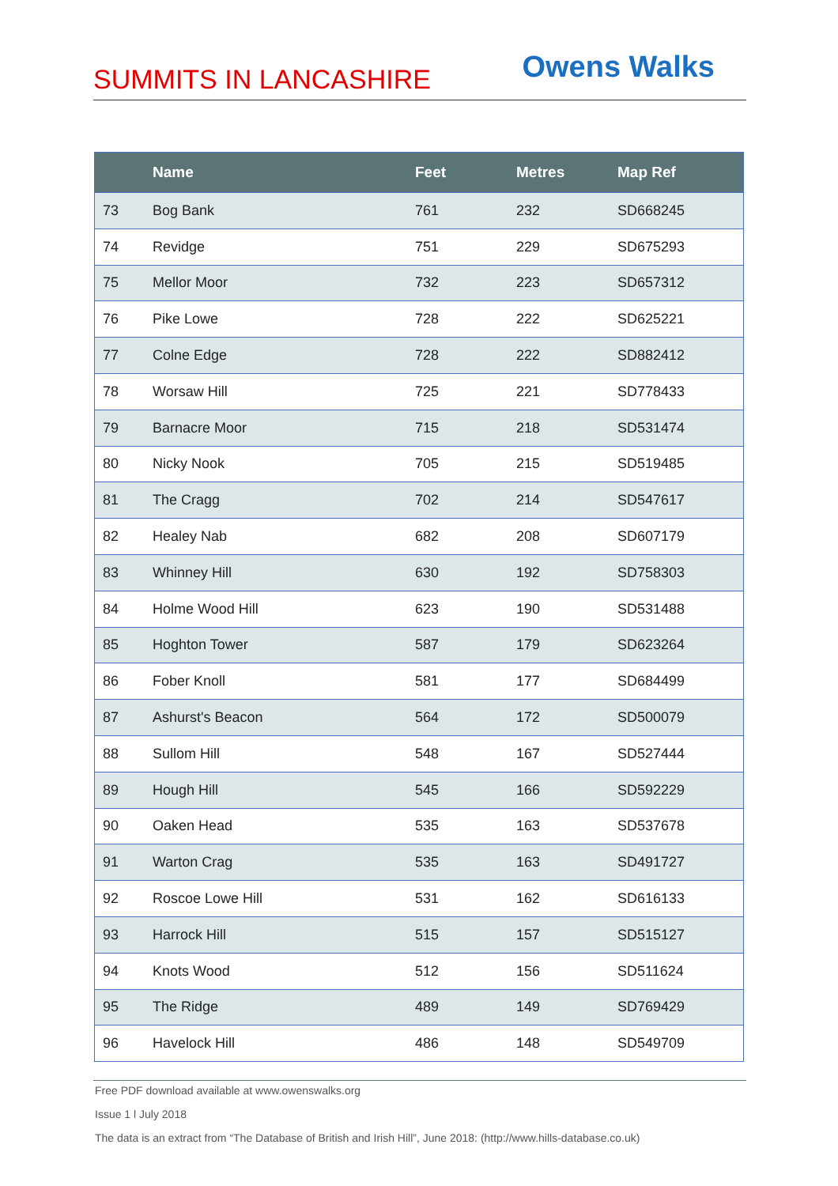SUMMITS IN LANCASHIRE
Owens Walks
| | Name | Feet | Metres | Map Ref |
| --- | --- | --- | --- | --- |
| 73 | Bog Bank | 761 | 232 | SD668245 |
| 74 | Revidge | 751 | 229 | SD675293 |
| 75 | Mellor Moor | 732 | 223 | SD657312 |
| 76 | Pike Lowe | 728 | 222 | SD625221 |
| 77 | Colne Edge | 728 | 222 | SD882412 |
| 78 | Worsaw Hill | 725 | 221 | SD778433 |
| 79 | Barnacre Moor | 715 | 218 | SD531474 |
| 80 | Nicky Nook | 705 | 215 | SD519485 |
| 81 | The Cragg | 702 | 214 | SD547617 |
| 82 | Healey Nab | 682 | 208 | SD607179 |
| 83 | Whinney Hill | 630 | 192 | SD758303 |
| 84 | Holme Wood Hill | 623 | 190 | SD531488 |
| 85 | Hoghton Tower | 587 | 179 | SD623264 |
| 86 | Fober Knoll | 581 | 177 | SD684499 |
| 87 | Ashurst's Beacon | 564 | 172 | SD500079 |
| 88 | Sullom Hill | 548 | 167 | SD527444 |
| 89 | Hough Hill | 545 | 166 | SD592229 |
| 90 | Oaken Head | 535 | 163 | SD537678 |
| 91 | Warton Crag | 535 | 163 | SD491727 |
| 92 | Roscoe Lowe Hill | 531 | 162 | SD616133 |
| 93 | Harrock Hill | 515 | 157 | SD515127 |
| 94 | Knots Wood | 512 | 156 | SD511624 |
| 95 | The Ridge | 489 | 149 | SD769429 |
| 96 | Havelock Hill | 486 | 148 | SD549709 |
Free PDF download available at www.owenswalks.org
Issue 1 l July 2018
The data is an extract from “The Database of British and Irish Hill”, June 2018: (http://www.hills-database.co.uk)